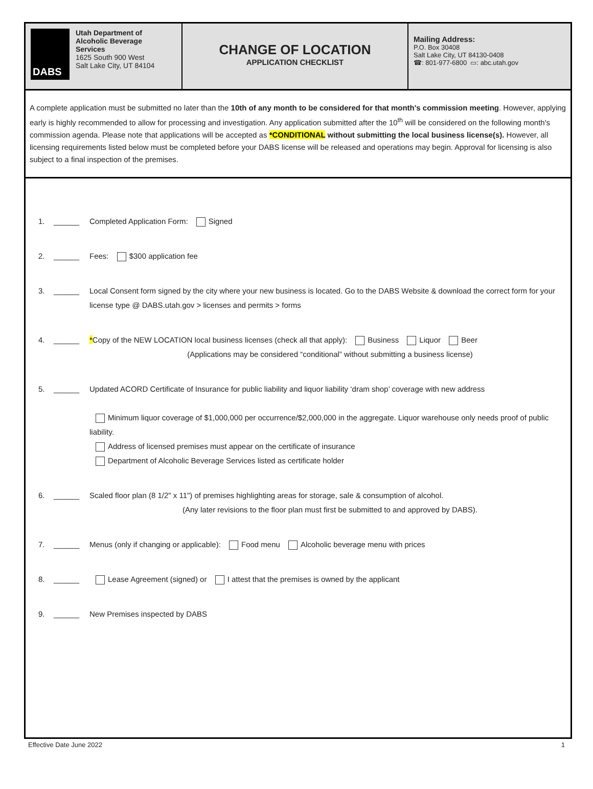DABS
Utah Department of
Alcoholic Beverage
Services
1625 South 900 West
Salt Lake City, UT 84104
CHANGE OF LOCATION
APPLICATION CHECKLIST
Mailing Address:
P.O. Box 30408
Salt Lake City, UT 84130-0408
☎: 801-977-6800 ▭: abc.utah.gov
A complete application must be submitted no later than the 10th of any month to be considered for that month's commission meeting. However, applying early is highly recommended to allow for processing and investigation. Any application submitted after the 10<sup>th</sup> will be considered on the following month's commission agenda. Please note that applications will be accepted as *CONDITIONAL without submitting the local business license(s). However, all licensing requirements listed below must be completed before your DABS license will be released and operations may begin. Approval for licensing is also subject to a final inspection of the premises.
1. ______ Completed Application Form: Signed
2. ______ Fees: $300 application fee
3. ______ Local Consent form signed by the city where your new business is located. Go to the DABS Website & download the correct form for your license type @ DABS.utah.gov > licenses and permits > forms
4. ______ *Copy of the NEW LOCATION local business licenses (check all that apply): Business Liquor Beer
(Applications may be considered “conditional” without submitting a business license)
5. ______ Updated ACORD Certificate of Insurance for public liability and liquor liability ‘dram shop’ coverage with new address
Minimum liquor coverage of $1,000,000 per occurrence/$2,000,000 in the aggregate. Liquor warehouse only needs proof of public liability.
Address of licensed premises must appear on the certificate of insurance
Department of Alcoholic Beverage Services listed as certificate holder
6. ______ Scaled floor plan (8 1/2" x 11") of premises highlighting areas for storage, sale & consumption of alcohol.
(Any later revisions to the floor plan must first be submitted to and approved by DABS).
7. ______ Menus (only if changing or applicable): Food menu Alcoholic beverage menu with prices
8. ______ Lease Agreement (signed) or I attest that the premises is owned by the applicant
9. ______ New Premises inspected by DABS
Effective Date June 2022 1